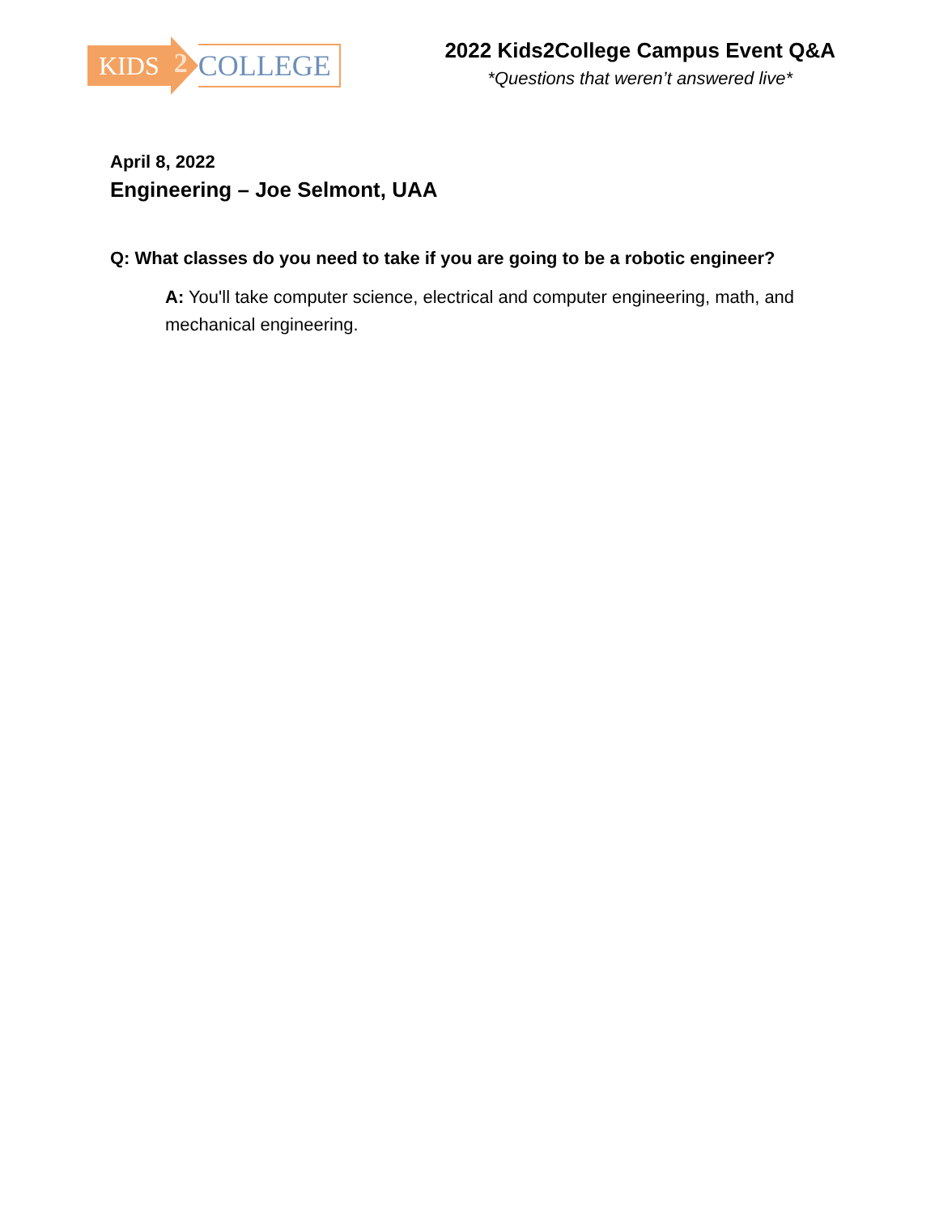KIDS
2
COLLEGE
2022 Kids2College Campus Event Q&A
*Questions that weren’t answered live*
April 8, 2022
Engineering – Joe Selmont, UAA
Q: What classes do you need to take if you are going to be a robotic engineer?
A: You'll take computer science, electrical and computer engineering, math, and mechanical engineering.